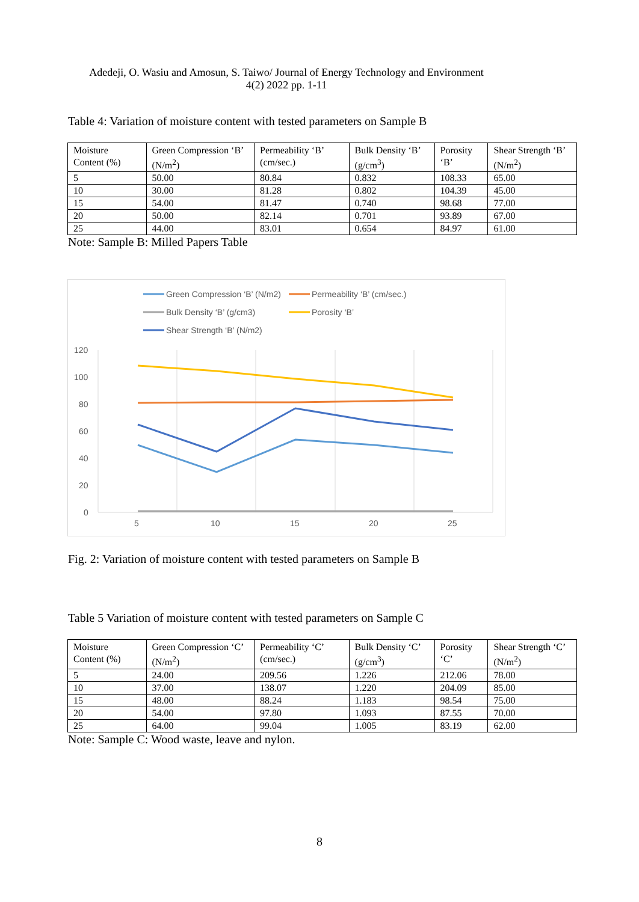Adedeji, O. Wasiu and Amosun, S. Taiwo/ Journal of Energy Technology and Environment
4(2) 2022 pp. 1-11
Table 4: Variation of moisture content with tested parameters on Sample B
| Moisture Content (%) | Green Compression ‘B’ (N/m<sup>2</sup>) | Permeability ‘B’ (cm/sec.) | Bulk Density ‘B’ (g/cm<sup>3</sup>) | Porosity ‘B’ | Shear Strength ‘B’ (N/m<sup>2</sup>) |
| 5 | 50.00 | 80.84 | 0.832 | 108.33 | 65.00 |
| 10 | 30.00 | 81.28 | 0.802 | 104.39 | 45.00 |
| 15 | 54.00 | 81.47 | 0.740 | 98.68 | 77.00 |
| 20 | 50.00 | 82.14 | 0.701 | 93.89 | 67.00 |
| 25 | 44.00 | 83.01 | 0.654 | 84.97 | 61.00 |
Note: Sample B: Milled Papers Table
120
100
80
60
40
20
0
5
10
15
20
25
Green Compression ‘B’ (N/m2)
Permeability ‘B’ (cm/sec.)
Bulk Density ‘B’ (g/cm3)
Porosity ‘B’
Shear Strength ‘B’ (N/m2)
Fig. 2: Variation of moisture content with tested parameters on Sample B
Table 5 Variation of moisture content with tested parameters on Sample C
| Moisture Content (%) | Green Compression ‘C’ (N/m<sup>2</sup>) | Permeability ‘C’ (cm/sec.) | Bulk Density ‘C’ (g/cm<sup>3</sup>) | Porosity ‘C’ | Shear Strength ‘C’ (N/m<sup>2</sup>) |
| 5 | 24.00 | 209.56 | 1.226 | 212.06 | 78.00 |
| 10 | 37.00 | 138.07 | 1.220 | 204.09 | 85.00 |
| 15 | 48.00 | 88.24 | 1.183 | 98.54 | 75.00 |
| 20 | 54.00 | 97.80 | 1.093 | 87.55 | 70.00 |
| 25 | 64.00 | 99.04 | 1.005 | 83.19 | 62.00 |
Note: Sample C: Wood waste, leave and nylon.
8